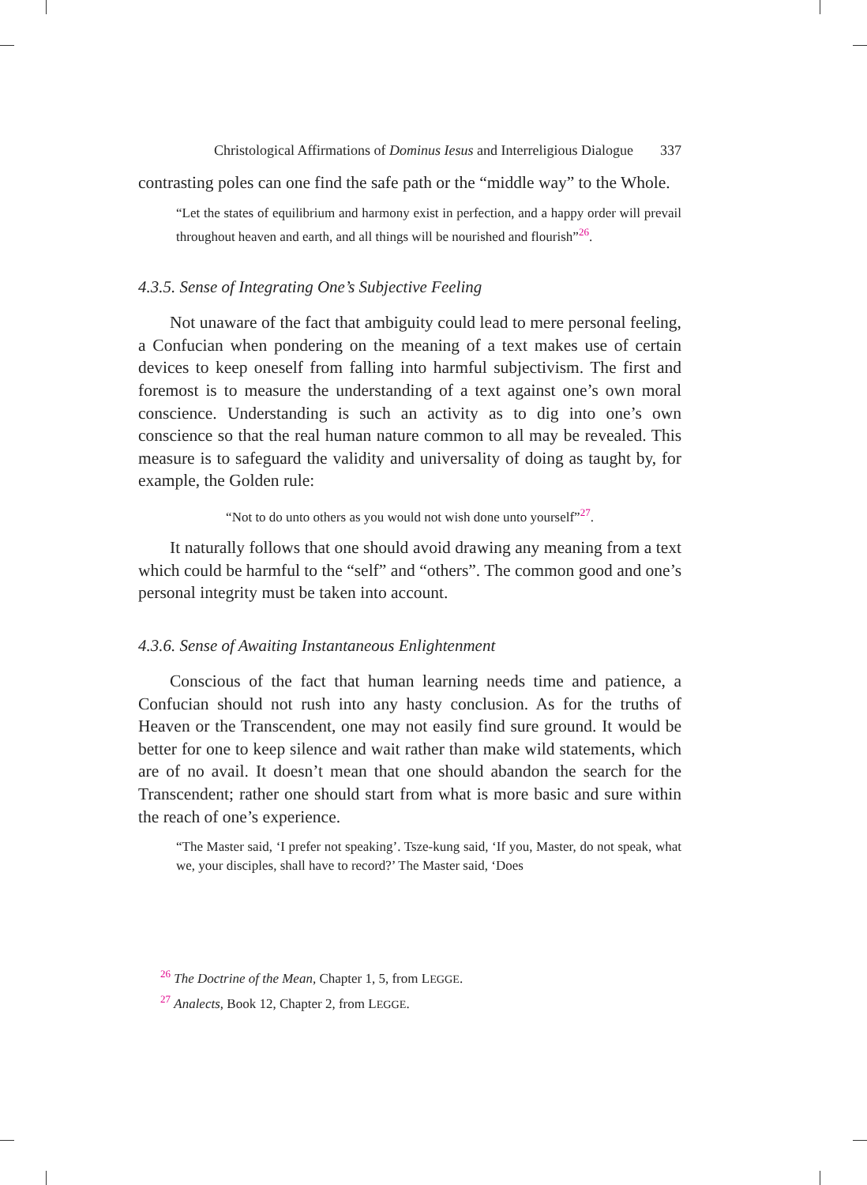Christological Affirmations of Dominus Iesus and Interreligious Dialogue 337
contrasting poles can one find the safe path or the “middle way” to the Whole.
“Let the states of equilibrium and harmony exist in perfection, and a happy order will prevail throughout heaven and earth, and all things will be nourished and flourish”<sup>26</sup>.
4.3.5. Sense of Integrating One’s Subjective Feeling
Not unaware of the fact that ambiguity could lead to mere personal feeling, a Confucian when pondering on the meaning of a text makes use of certain devices to keep oneself from falling into harmful subjectivism. The first and foremost is to measure the understanding of a text against one’s own moral conscience. Understanding is such an activity as to dig into one’s own conscience so that the real human nature common to all may be revealed. This measure is to safeguard the validity and universality of doing as taught by, for example, the Golden rule:
“Not to do unto others as you would not wish done unto yourself”<sup>27</sup>.
It naturally follows that one should avoid drawing any meaning from a text which could be harmful to the “self” and “others”. The common good and one’s personal integrity must be taken into account.
4.3.6. Sense of Awaiting Instantaneous Enlightenment
Conscious of the fact that human learning needs time and patience, a Confucian should not rush into any hasty conclusion. As for the truths of Heaven or the Transcendent, one may not easily find sure ground. It would be better for one to keep silence and wait rather than make wild statements, which are of no avail. It doesn’t mean that one should abandon the search for the Transcendent; rather one should start from what is more basic and sure within the reach of one’s experience.
“The Master said, ‘I prefer not speaking’. Tsze-kung said, ‘If you, Master, do not speak, what we, your disciples, shall have to record?’ The Master said, ‘Does
<sup>26</sup> The Doctrine of the Mean, Chapter 1, 5, from LEGGE.
<sup>27</sup> Analects, Book 12, Chapter 2, from LEGGE.